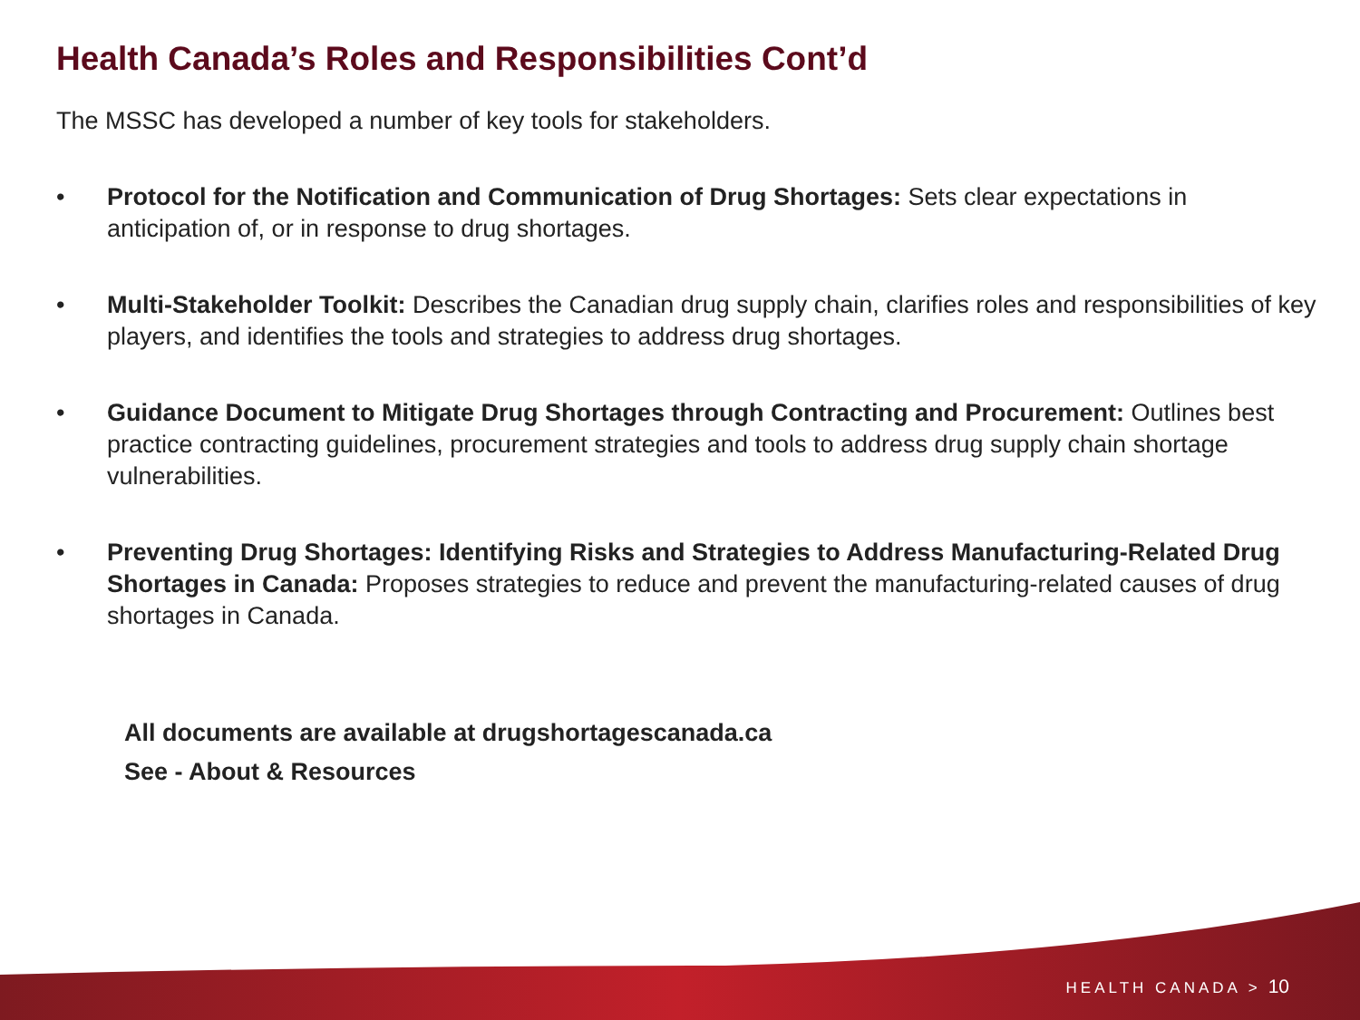Health Canada’s Roles and Responsibilities Cont’d
The MSSC has developed a number of key tools for stakeholders.
• Protocol for the Notification and Communication of Drug Shortages: Sets clear expectations in anticipation of, or in response to drug shortages.
• Multi-Stakeholder Toolkit: Describes the Canadian drug supply chain, clarifies roles and responsibilities of key players, and identifies the tools and strategies to address drug shortages.
• Guidance Document to Mitigate Drug Shortages through Contracting and Procurement: Outlines best practice contracting guidelines, procurement strategies and tools to address drug supply chain shortage vulnerabilities.
• Preventing Drug Shortages: Identifying Risks and Strategies to Address Manufacturing-Related Drug Shortages in Canada: Proposes strategies to reduce and prevent the manufacturing-related causes of drug shortages in Canada.
All documents are available at drugshortagescanada.ca
See - About & Resources
HEALTH CANADA > 10